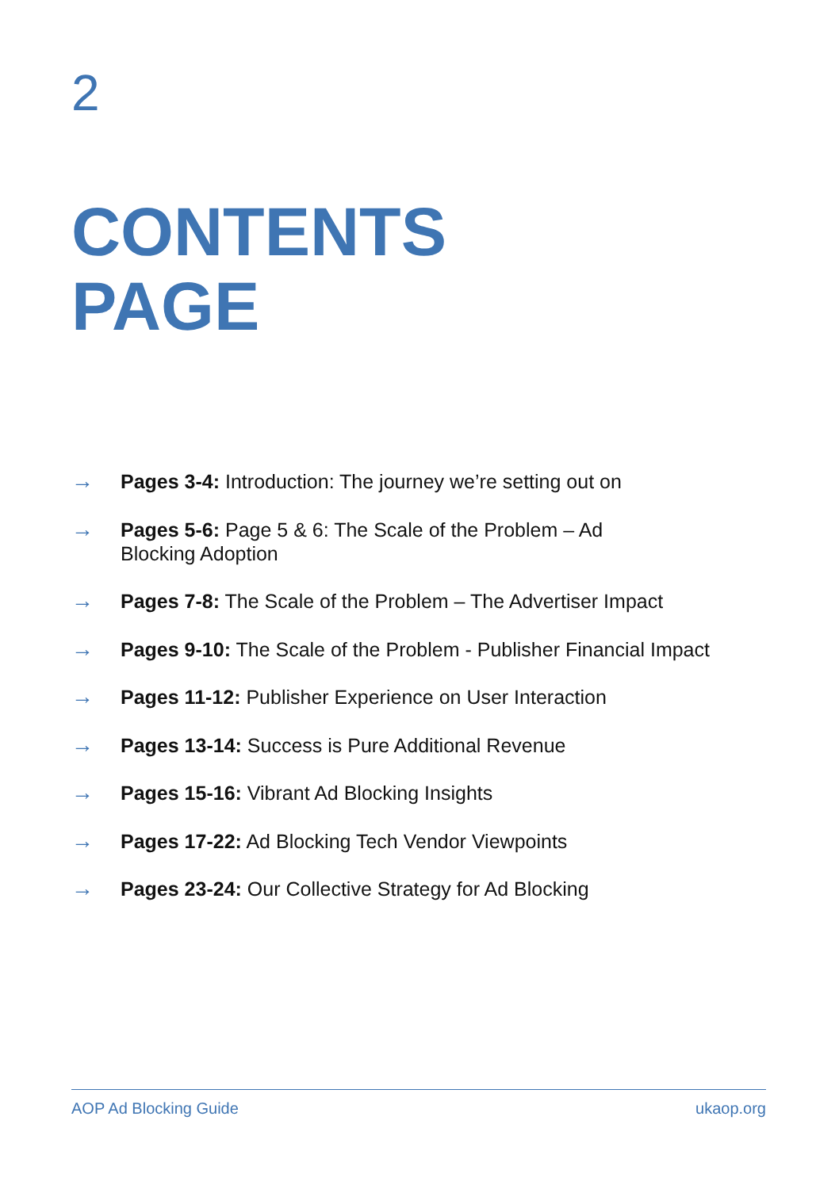2
CONTENTS
PAGE
→ Pages 3-4: Introduction: The journey we’re setting out on
→ Pages 5-6: Page 5 & 6: The Scale of the Problem – Ad
Blocking Adoption
→ Pages 7-8: The Scale of the Problem – The Advertiser Impact
→ Pages 9-10: The Scale of the Problem - Publisher Financial Impact
→ Pages 11-12: Publisher Experience on User Interaction
→ Pages 13-14: Success is Pure Additional Revenue
→ Pages 15-16: Vibrant Ad Blocking Insights
→ Pages 17-22: Ad Blocking Tech Vendor Viewpoints
→ Pages 23-24: Our Collective Strategy for Ad Blocking
AOP Ad Blocking Guide ukaop.org